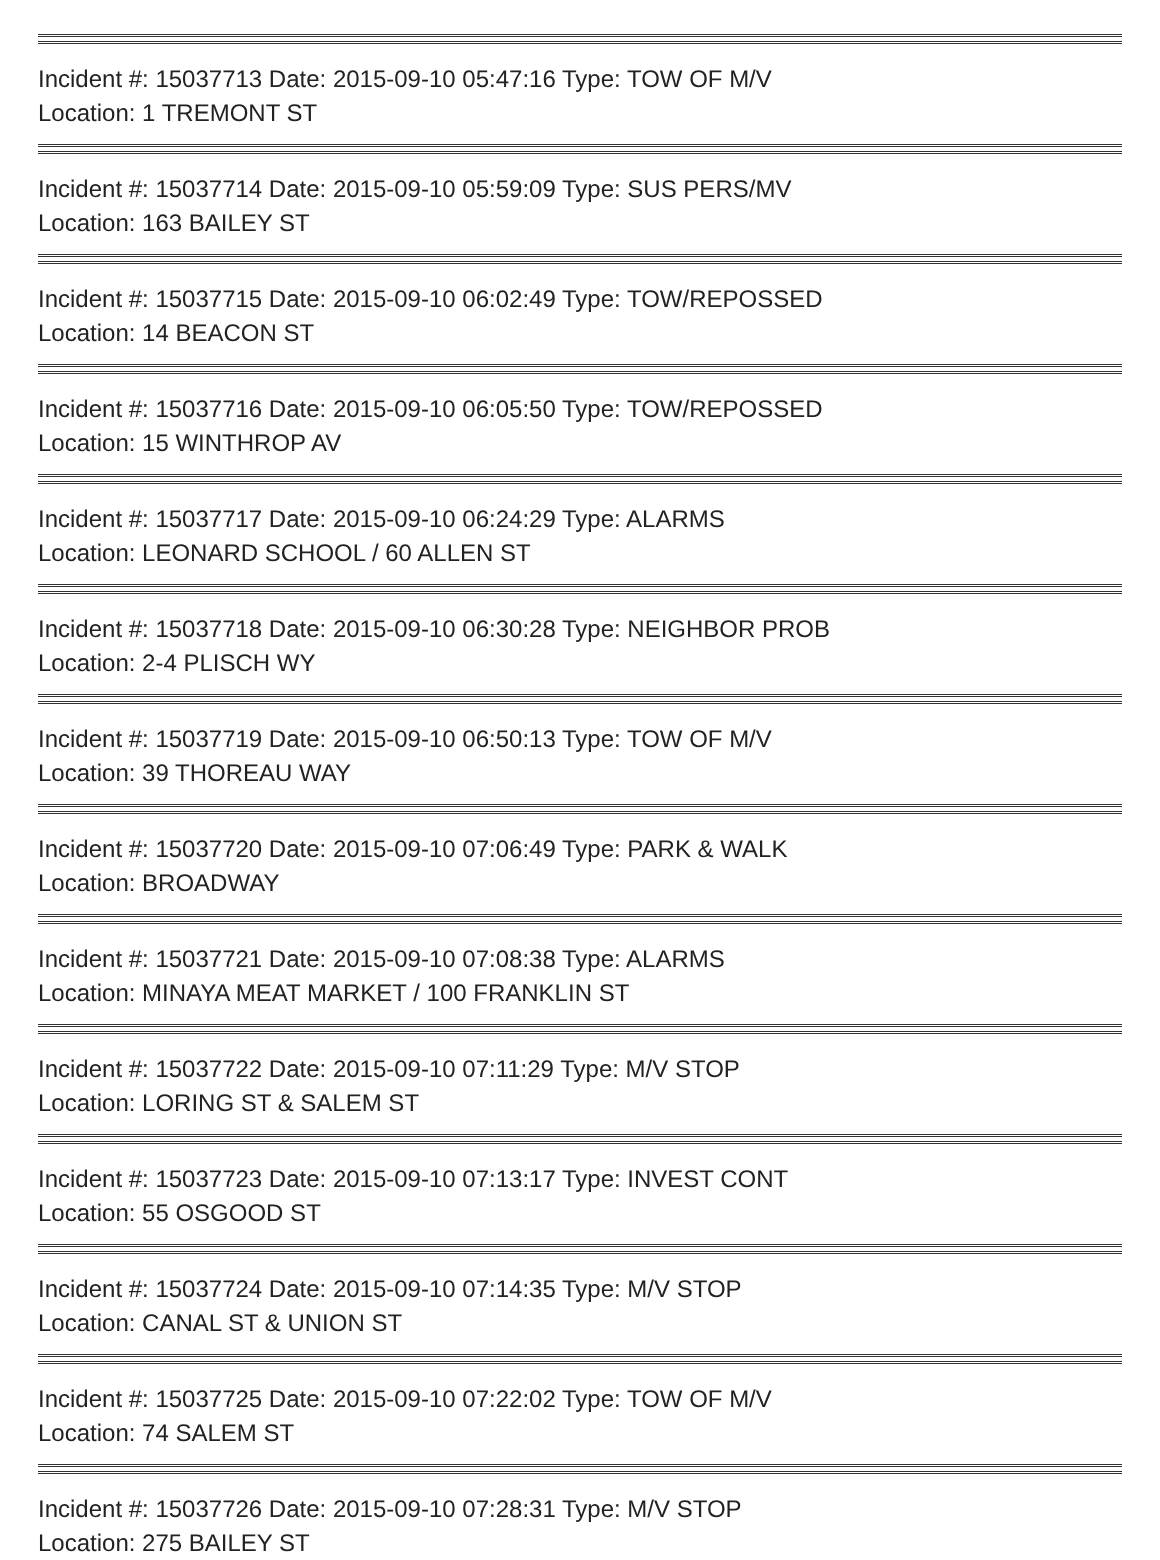Incident #: 15037713 Date: 2015-09-10 05:47:16 Type: TOW OF M/V
Location: 1 TREMONT ST
Incident #: 15037714 Date: 2015-09-10 05:59:09 Type: SUS PERS/MV
Location: 163 BAILEY ST
Incident #: 15037715 Date: 2015-09-10 06:02:49 Type: TOW/REPOSSED
Location: 14 BEACON ST
Incident #: 15037716 Date: 2015-09-10 06:05:50 Type: TOW/REPOSSED
Location: 15 WINTHROP AV
Incident #: 15037717 Date: 2015-09-10 06:24:29 Type: ALARMS
Location: LEONARD SCHOOL / 60 ALLEN ST
Incident #: 15037718 Date: 2015-09-10 06:30:28 Type: NEIGHBOR PROB
Location: 2-4 PLISCH WY
Incident #: 15037719 Date: 2015-09-10 06:50:13 Type: TOW OF M/V
Location: 39 THOREAU WAY
Incident #: 15037720 Date: 2015-09-10 07:06:49 Type: PARK & WALK
Location: BROADWAY
Incident #: 15037721 Date: 2015-09-10 07:08:38 Type: ALARMS
Location: MINAYA MEAT MARKET / 100 FRANKLIN ST
Incident #: 15037722 Date: 2015-09-10 07:11:29 Type: M/V STOP
Location: LORING ST & SALEM ST
Incident #: 15037723 Date: 2015-09-10 07:13:17 Type: INVEST CONT
Location: 55 OSGOOD ST
Incident #: 15037724 Date: 2015-09-10 07:14:35 Type: M/V STOP
Location: CANAL ST & UNION ST
Incident #: 15037725 Date: 2015-09-10 07:22:02 Type: TOW OF M/V
Location: 74 SALEM ST
Incident #: 15037726 Date: 2015-09-10 07:28:31 Type: M/V STOP
Location: 275 BAILEY ST